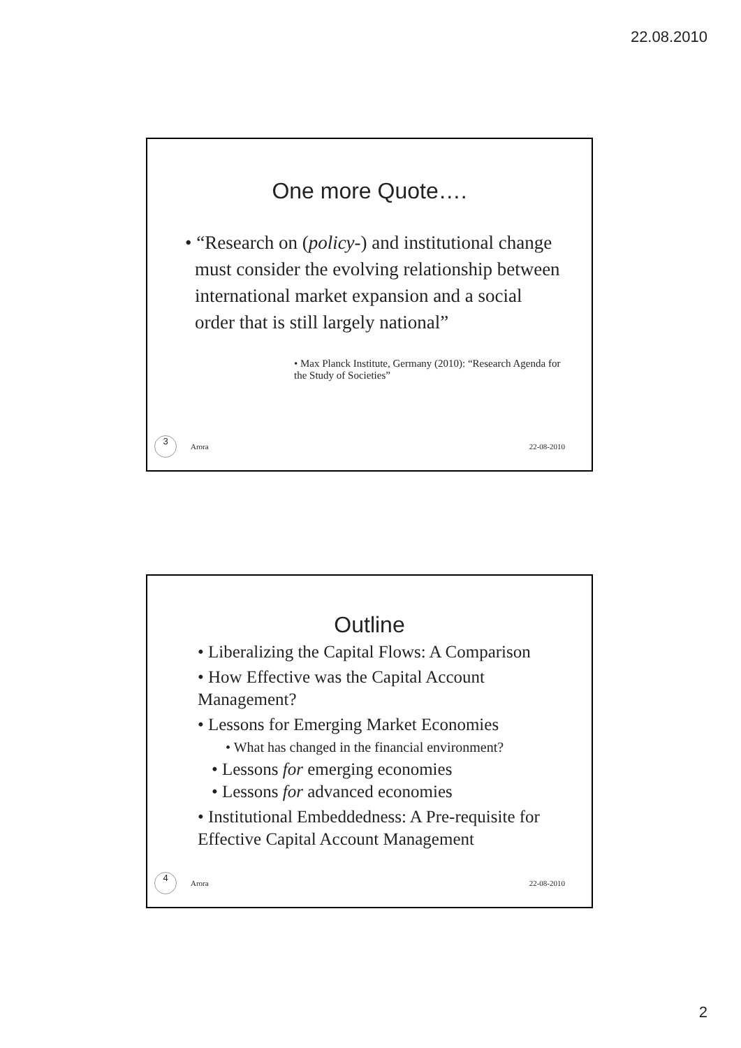22.08.2010
One more Quote….
• “Research on (policy-) and institutional change must consider the evolving relationship between international market expansion and a social order that is still largely national”
• Max Planck Institute, Germany (2010): “Research Agenda for the Study of Societies”
3 Arora 22-08-2010
Outline
• Liberalizing the Capital Flows: A Comparison
• How Effective was the Capital Account Management?
• Lessons for Emerging Market Economies
• What has changed in the financial environment?
• Lessons for emerging economies
• Lessons for advanced economies
• Institutional Embeddedness: A Pre-requisite for Effective Capital Account Management
4 Arora 22-08-2010
2